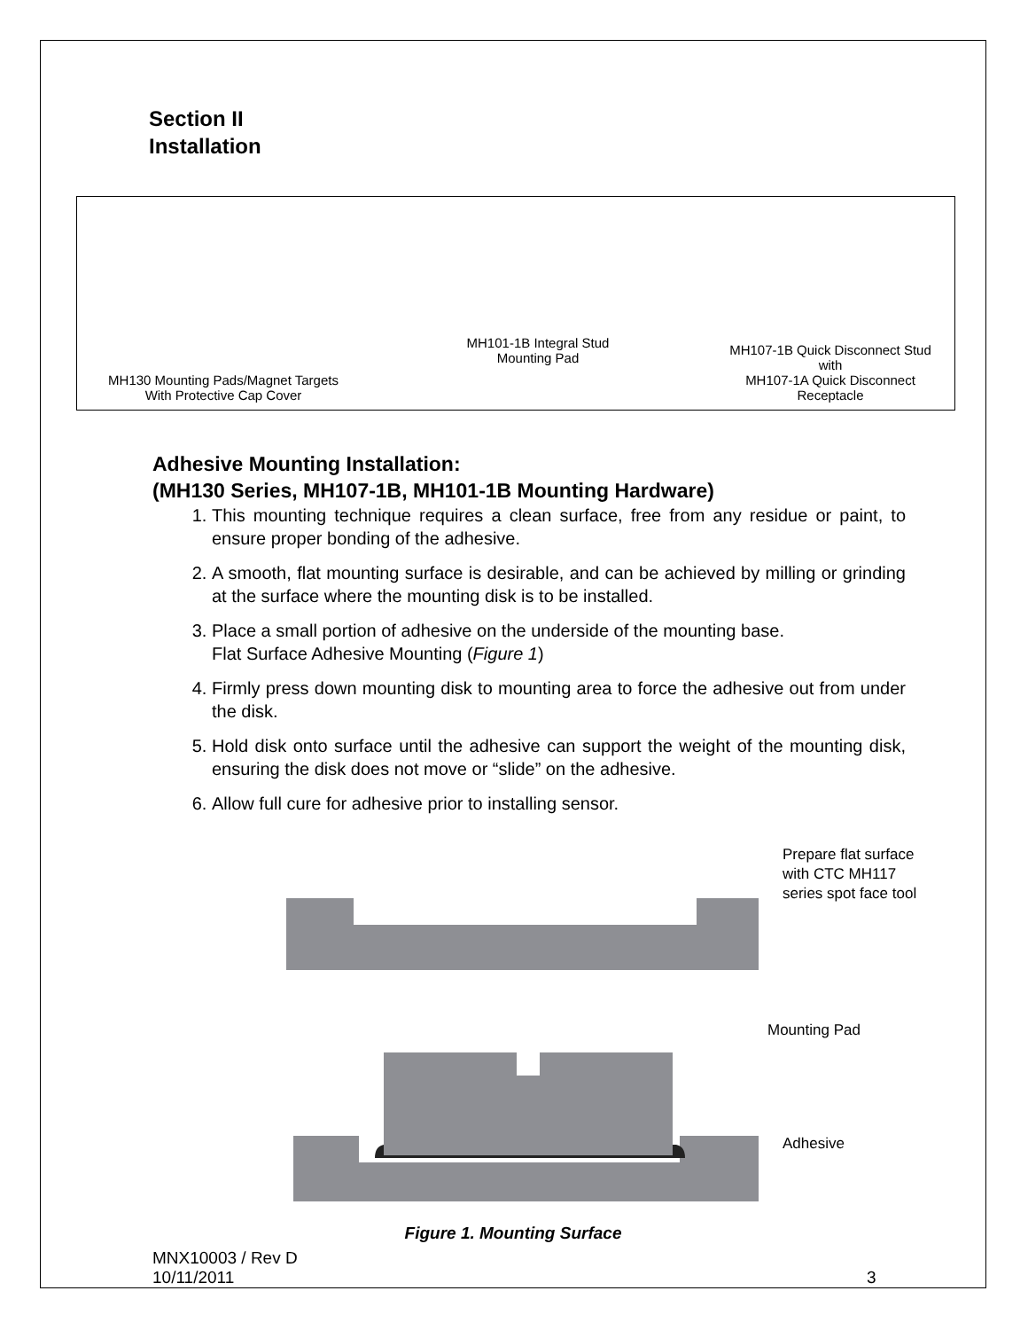Section II
Installation
MH130 Mounting Pads/Magnet Targets
With Protective Cap Cover
MH101-1B Integral Stud
Mounting Pad
MH107-1B Quick Disconnect Stud
with
MH107-1A Quick Disconnect
Receptacle
Adhesive Mounting Installation:
(MH130 Series, MH107-1B, MH101-1B Mounting Hardware)
1. This mounting technique requires a clean surface, free from any residue or paint, to ensure proper bonding of the adhesive.
2. A smooth, flat mounting surface is desirable, and can be achieved by milling or grinding at the surface where the mounting disk is to be installed.
3. Place a small portion of adhesive on the underside of the mounting base.
Flat Surface Adhesive Mounting (Figure 1)
4. Firmly press down mounting disk to mounting area to force the adhesive out from under the disk.
5. Hold disk onto surface until the adhesive can support the weight of the mounting disk, ensuring the disk does not move or “slide” on the adhesive.
6. Allow full cure for adhesive prior to installing sensor.
Prepare flat surface
with CTC MH117
series spot face tool
Mounting Pad
Adhesive
Figure 1. Mounting Surface
MNX10003 / Rev D
10/11/2011
3